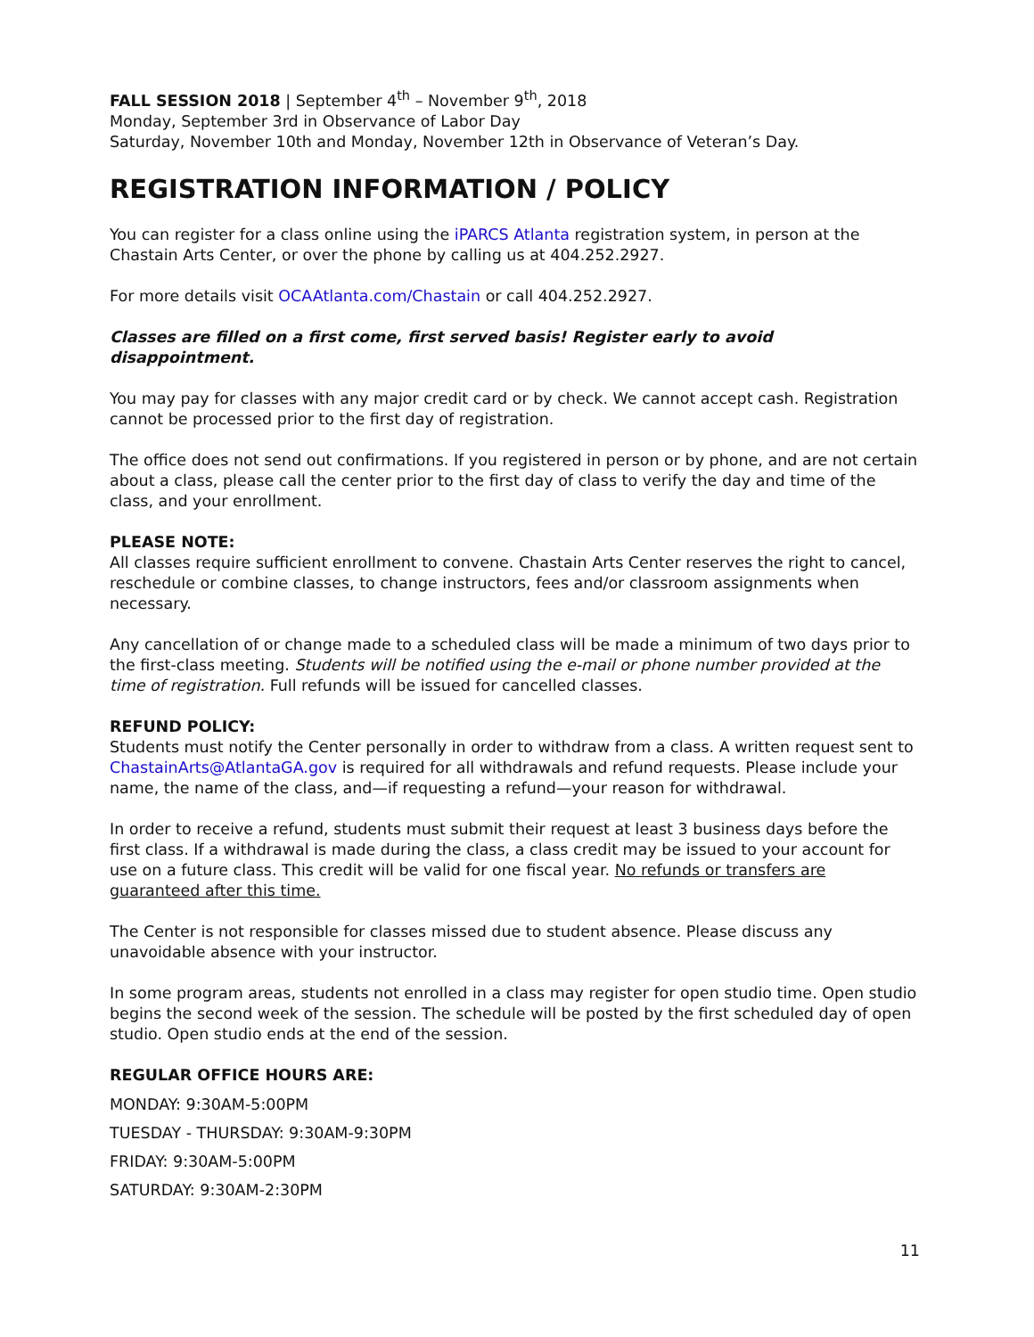FALL SESSION 2018 | September 4<sup>th</sup> – November 9<sup>th</sup>, 2018
Monday, September 3rd in Observance of Labor Day
Saturday, November 10th and Monday, November 12th in Observance of Veteran’s Day.
REGISTRATION INFORMATION / POLICY
You can register for a class online using the iPARCS Atlanta registration system, in person at the Chastain Arts Center, or over the phone by calling us at 404.252.2927.
For more details visit OCAAtlanta.com/Chastain or call 404.252.2927.
Classes are filled on a first come, first served basis! Register early to avoid disappointment.
You may pay for classes with any major credit card or by check. We cannot accept cash. Registration cannot be processed prior to the first day of registration.
The office does not send out confirmations. If you registered in person or by phone, and are not certain about a class, please call the center prior to the first day of class to verify the day and time of the class, and your enrollment.
PLEASE NOTE:
All classes require sufficient enrollment to convene. Chastain Arts Center reserves the right to cancel, reschedule or combine classes, to change instructors, fees and/or classroom assignments when necessary.
Any cancellation of or change made to a scheduled class will be made a minimum of two days prior to the first-class meeting. Students will be notified using the e-mail or phone number provided at the time of registration. Full refunds will be issued for cancelled classes.
REFUND POLICY:
Students must notify the Center personally in order to withdraw from a class. A written request sent to ChastainArts@AtlantaGA.gov is required for all withdrawals and refund requests. Please include your name, the name of the class, and—if requesting a refund—your reason for withdrawal.
In order to receive a refund, students must submit their request at least 3 business days before the first class. If a withdrawal is made during the class, a class credit may be issued to your account for use on a future class. This credit will be valid for one fiscal year. No refunds or transfers are guaranteed after this time.
The Center is not responsible for classes missed due to student absence. Please discuss any unavoidable absence with your instructor.
In some program areas, students not enrolled in a class may register for open studio time. Open studio begins the second week of the session. The schedule will be posted by the first scheduled day of open studio. Open studio ends at the end of the session.
REGULAR OFFICE HOURS ARE:
MONDAY: 9:30AM-5:00PM
TUESDAY - THURSDAY: 9:30AM-9:30PM
FRIDAY: 9:30AM-5:00PM
SATURDAY: 9:30AM-2:30PM
11